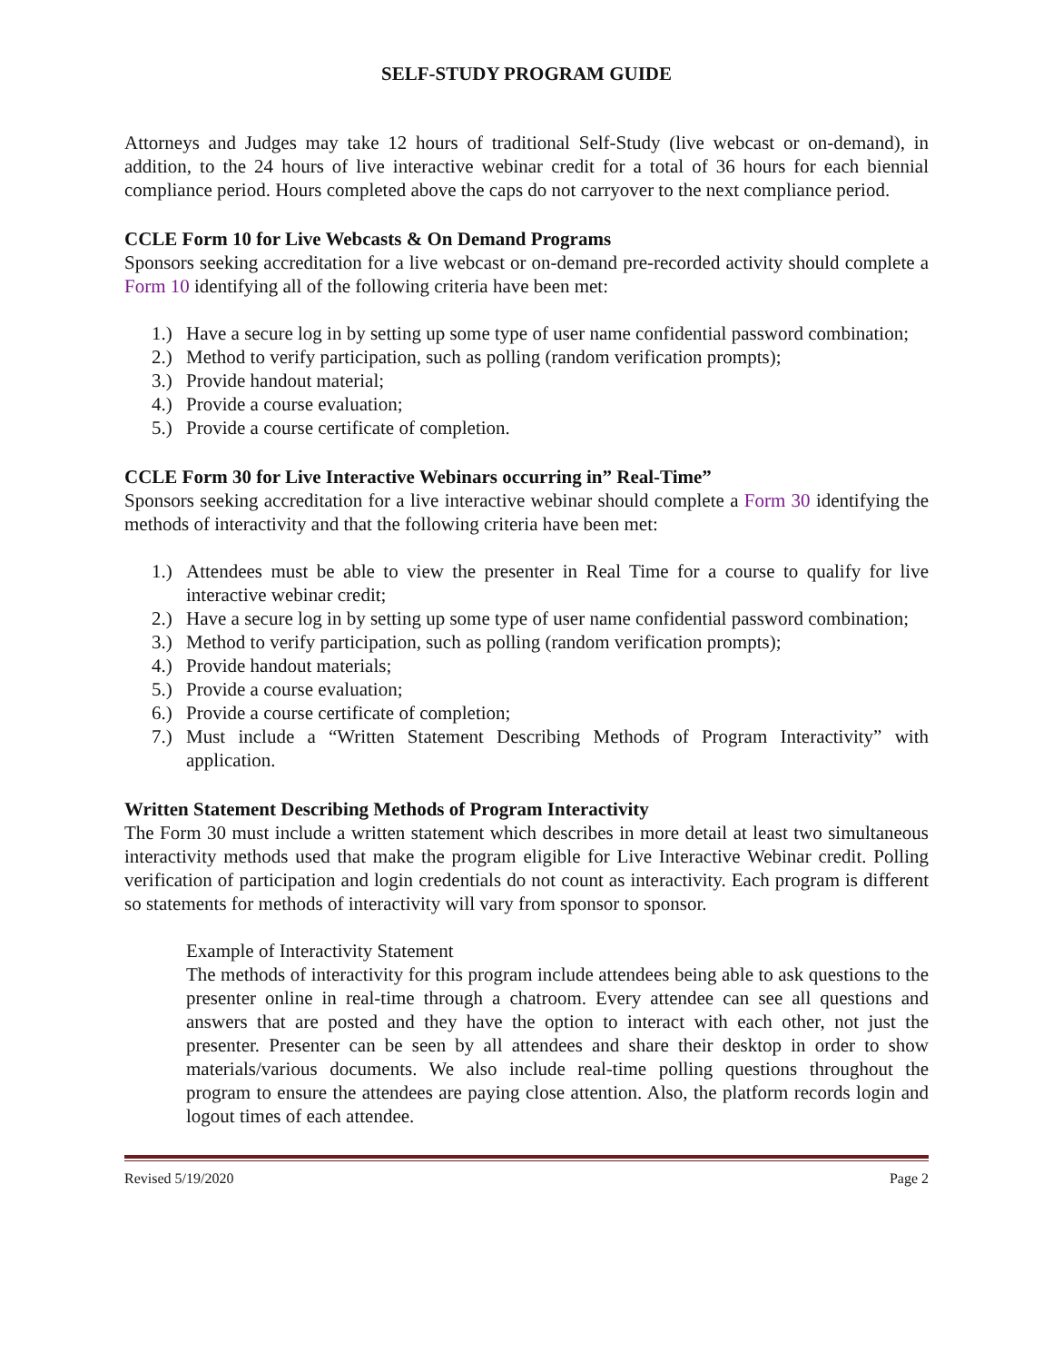SELF-STUDY PROGRAM GUIDE
Attorneys and Judges may take 12 hours of traditional Self-Study (live webcast or on-demand), in addition, to the 24 hours of live interactive webinar credit for a total of 36 hours for each biennial compliance period. Hours completed above the caps do not carryover to the next compliance period.
CCLE Form 10 for Live Webcasts & On Demand Programs
Sponsors seeking accreditation for a live webcast or on-demand pre-recorded activity should complete a Form 10 identifying all of the following criteria have been met:
1.) Have a secure log in by setting up some type of user name confidential password combination;
2.) Method to verify participation, such as polling (random verification prompts);
3.) Provide handout material;
4.) Provide a course evaluation;
5.) Provide a course certificate of completion.
CCLE Form 30 for Live Interactive Webinars occurring in” Real-Time”
Sponsors seeking accreditation for a live interactive webinar should complete a Form 30 identifying the methods of interactivity and that the following criteria have been met:
1.) Attendees must be able to view the presenter in Real Time for a course to qualify for live interactive webinar credit;
2.) Have a secure log in by setting up some type of user name confidential password combination;
3.) Method to verify participation, such as polling (random verification prompts);
4.) Provide handout materials;
5.) Provide a course evaluation;
6.) Provide a course certificate of completion;
7.) Must include a “Written Statement Describing Methods of Program Interactivity” with application.
Written Statement Describing Methods of Program Interactivity
The Form 30 must include a written statement which describes in more detail at least two simultaneous interactivity methods used that make the program eligible for Live Interactive Webinar credit. Polling verification of participation and login credentials do not count as interactivity. Each program is different so statements for methods of interactivity will vary from sponsor to sponsor.
Example of Interactivity Statement
The methods of interactivity for this program include attendees being able to ask questions to the presenter online in real-time through a chatroom. Every attendee can see all questions and answers that are posted and they have the option to interact with each other, not just the presenter. Presenter can be seen by all attendees and share their desktop in order to show materials/various documents. We also include real-time polling questions throughout the program to ensure the attendees are paying close attention. Also, the platform records login and logout times of each attendee.
Revised 5/19/2020 Page 2